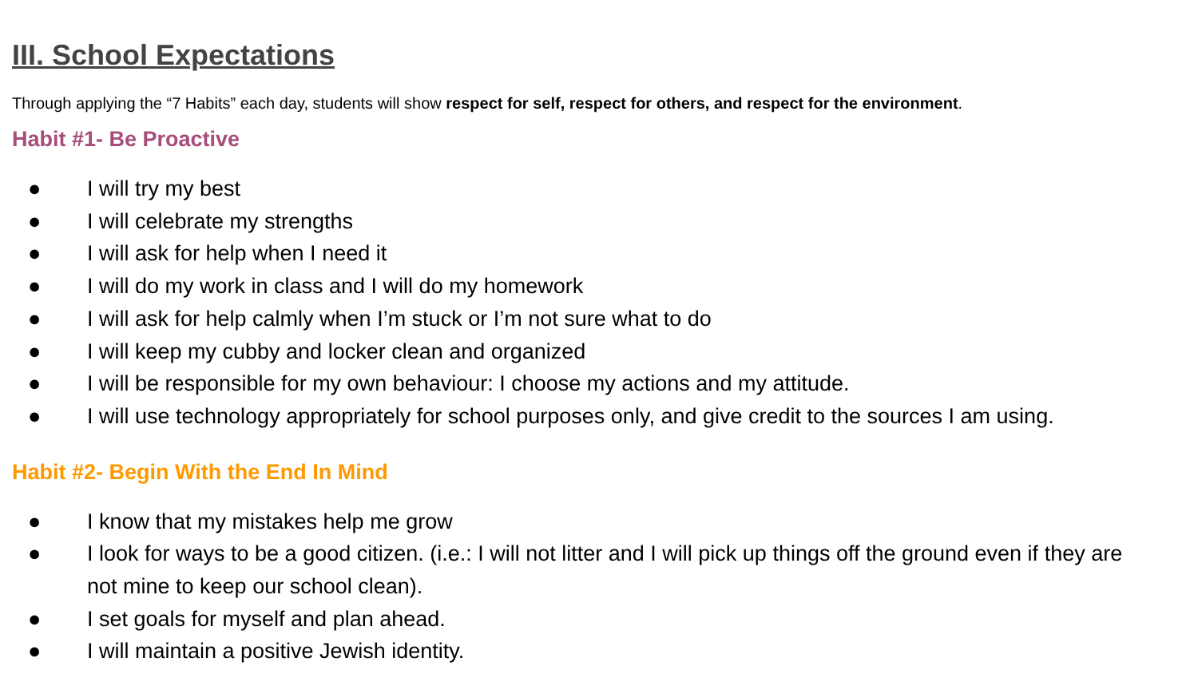III. School Expectations
Through applying the “7 Habits” each day, students will show respect for self, respect for others, and respect for the environment.
Habit #1- Be Proactive
● I will try my best
● I will celebrate my strengths
● I will ask for help when I need it
● I will do my work in class and I will do my homework
● I will ask for help calmly when I’m stuck or I’m not sure what to do
● I will keep my cubby and locker clean and organized
● I will be responsible for my own behaviour: I choose my actions and my attitude.
● I will use technology appropriately for school purposes only, and give credit to the sources I am using.
Habit #2- Begin With the End In Mind
● I know that my mistakes help me grow
● I look for ways to be a good citizen. (i.e.: I will not litter and I will pick up things off the ground even if they are not mine to keep our school clean).
● I set goals for myself and plan ahead.
● I will maintain a positive Jewish identity.